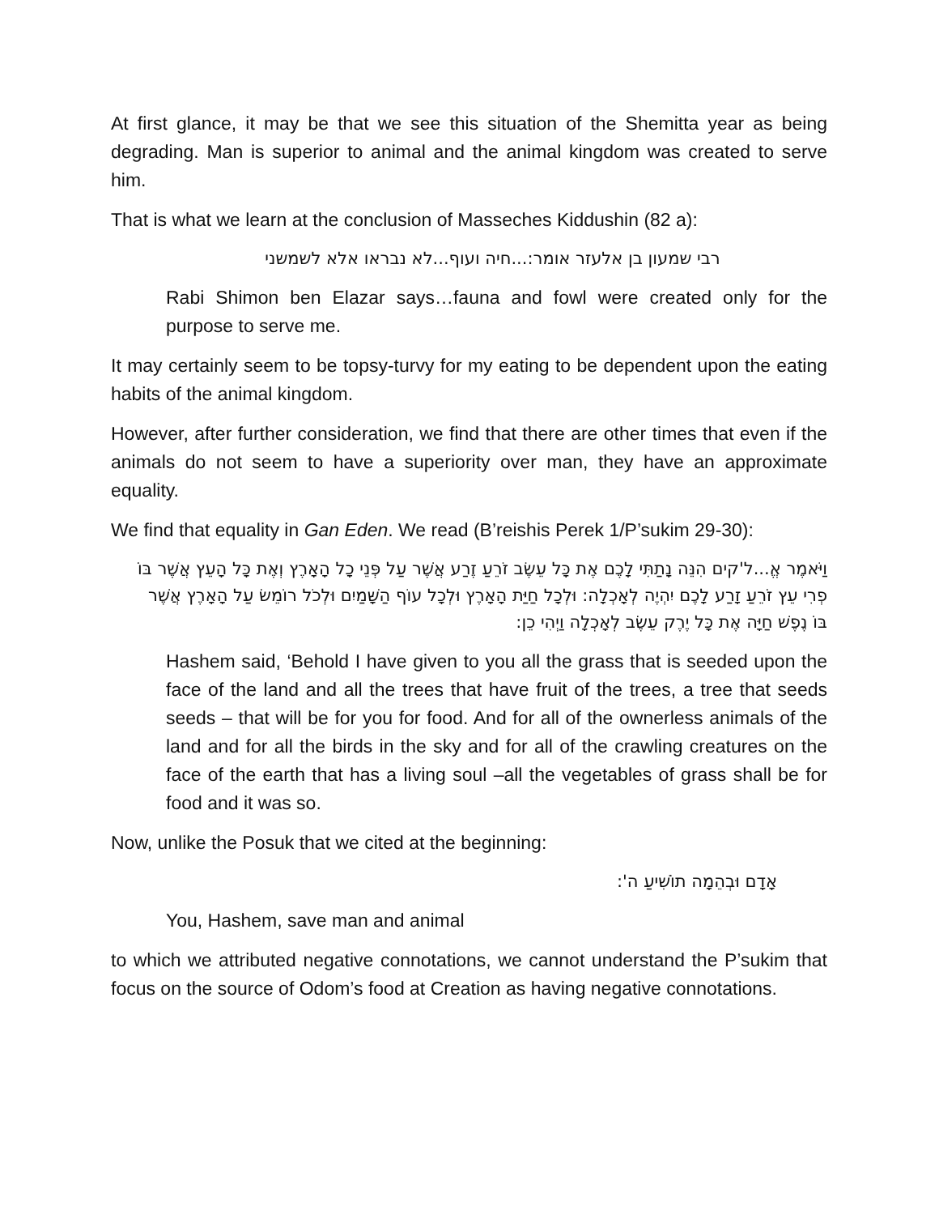At first glance, it may be that we see this situation of the Shemitta year as being degrading. Man is superior to animal and the animal kingdom was created to serve him.
That is what we learn at the conclusion of Masseches Kiddushin (82 a):
רבי שמעון בן אלעזר אומר:...חיה ועוף...לא נבראו אלא לשמשני
Rabi Shimon ben Elazar says…fauna and fowl were created only for the purpose to serve me.
It may certainly seem to be topsy-turvy for my eating to be dependent upon the eating habits of the animal kingdom.
However, after further consideration, we find that there are other times that even if the animals do not seem to have a superiority over man, they have an approximate equality.
We find that equality in Gan Eden. We read (B’reishis Perek 1/P’sukim 29-30):
וַיֹּאמֶר אֱ...ל'קים הִנֵּה נָתַתִּי לָכֶם אֶת כָּל עֵשֶׂב זֹרֵעַ זֶרַע אֲשֶׁר עַל פְּנֵי כָל הָאָרֶץ וְאֶת כָּל הָעֵץ אֲשֶׁר בּוֹ פְרִי עֵץ זֹרֵעַ זָרַע לָכֶם יִהְיֶה לְאָכְלָה: וּלְכָל חַיַּת הָאָרֶץ וּלְכָל עוֹף הַשָּׁמַיִם וּלְכֹל רוֹמֵשׂ עַל הָאָרֶץ אֲשֶׁר בּוֹ נֶפֶשׁ חַיָּה אֶת כָּל יֶרֶק עֵשֶׂב לְאָכְלָה וַיְהִי כֵן:
Hashem said, ‘Behold I have given to you all the grass that is seeded upon the face of the land and all the trees that have fruit of the trees, a tree that seeds seeds – that will be for you for food. And for all of the ownerless animals of the land and for all the birds in the sky and for all of the crawling creatures on the face of the earth that has a living soul –all the vegetables of grass shall be for food and it was so.
Now, unlike the Posuk that we cited at the beginning:
אָדָם וּבְהֵמָה תוֹשִׁיעַ ה':
You, Hashem, save man and animal
to which we attributed negative connotations, we cannot understand the P’sukim that focus on the source of Odom’s food at Creation as having negative connotations.